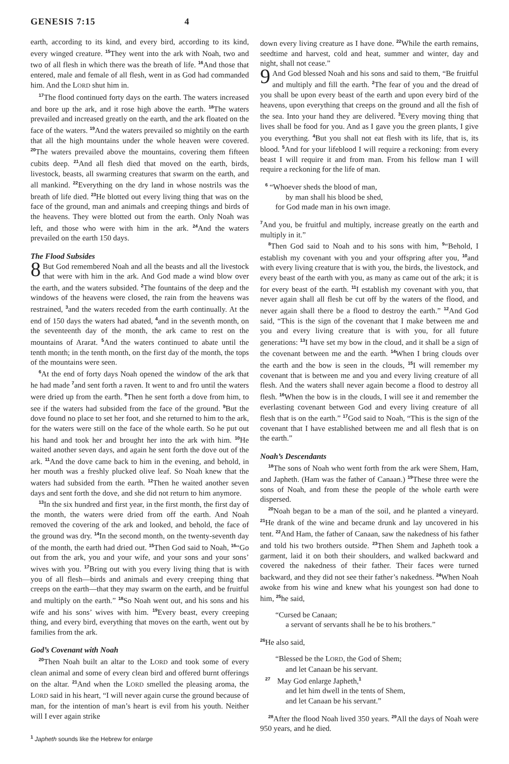GENESIS 7:15 4
earth, according to its kind, and every bird, according to its kind, every winged creature. <sup>15</sup>They went into the ark with Noah, two and two of all flesh in which there was the breath of life. <sup>16</sup>And those that entered, male and female of all flesh, went in as God had commanded him. And the LORD shut him in.
<sup>17</sup> The flood continued forty days on the earth. The waters increased and bore up the ark, and it rose high above the earth. <sup>18</sup>The waters prevailed and increased greatly on the earth, and the ark floated on the face of the waters. <sup>19</sup>And the waters prevailed so mightily on the earth that all the high mountains under the whole heaven were covered. <sup>20</sup>The waters prevailed above the mountains, covering them fifteen cubits deep. <sup>21</sup>And all flesh died that moved on the earth, birds, livestock, beasts, all swarming creatures that swarm on the earth, and all mankind. <sup>22</sup>Everything on the dry land in whose nostrils was the breath of life died. <sup>23</sup>He blotted out every living thing that was on the face of the ground, man and animals and creeping things and birds of the heavens. They were blotted out from the earth. Only Noah was left, and those who were with him in the ark. <sup>24</sup>And the waters prevailed on the earth 150 days.
The Flood Subsides
8 But God remembered Noah and all the beasts and all the livestock that were with him in the ark. And God made a wind blow over the earth, and the waters subsided. <sup>2</sup>The fountains of the deep and the windows of the heavens were closed, the rain from the heavens was restrained, <sup>3</sup>and the waters receded from the earth continually. At the end of 150 days the waters had abated, <sup>4</sup>and in the seventh month, on the seventeenth day of the month, the ark came to rest on the mountains of Ararat. <sup>5</sup>And the waters continued to abate until the tenth month; in the tenth month, on the first day of the month, the tops of the mountains were seen.
<sup>6</sup> At the end of forty days Noah opened the window of the ark that he had made <sup>7</sup>and sent forth a raven. It went to and fro until the waters were dried up from the earth. <sup>8</sup>Then he sent forth a dove from him, to see if the waters had subsided from the face of the ground. <sup>9</sup>But the dove found no place to set her foot, and she returned to him to the ark, for the waters were still on the face of the whole earth. So he put out his hand and took her and brought her into the ark with him. <sup>10</sup>He waited another seven days, and again he sent forth the dove out of the ark. <sup>11</sup>And the dove came back to him in the evening, and behold, in her mouth was a freshly plucked olive leaf. So Noah knew that the waters had subsided from the earth. <sup>12</sup>Then he waited another seven days and sent forth the dove, and she did not return to him anymore.
<sup>13</sup> In the six hundred and first year, in the first month, the first day of the month, the waters were dried from off the earth. And Noah removed the covering of the ark and looked, and behold, the face of the ground was dry. <sup>14</sup>In the second month, on the twenty-seventh day of the month, the earth had dried out. <sup>15</sup>Then God said to Noah, <sup>16</sup>“Go out from the ark, you and your wife, and your sons and your sons’ wives with you. <sup>17</sup>Bring out with you every living thing that is with you of all flesh—birds and animals and every creeping thing that creeps on the earth—that they may swarm on the earth, and be fruitful and multiply on the earth.” <sup>18</sup>So Noah went out, and his sons and his wife and his sons’ wives with him. <sup>19</sup>Every beast, every creeping thing, and every bird, everything that moves on the earth, went out by families from the ark.
God’s Covenant with Noah
<sup>20</sup> Then Noah built an altar to the LORD and took some of every clean animal and some of every clean bird and offered burnt offerings on the altar. <sup>21</sup>And when the LORD smelled the pleasing aroma, the LORD said in his heart, “I will never again curse the ground because of man, for the intention of man’s heart is evil from his youth. Neither will I ever again strike
<sup>1</sup> Japheth sounds like the Hebrew for enlarge
down every living creature as I have done. <sup>22</sup>While the earth remains, seedtime and harvest, cold and heat, summer and winter, day and night, shall not cease.”
9 And God blessed Noah and his sons and said to them, “Be fruitful and multiply and fill the earth. <sup>2</sup>The fear of you and the dread of you shall be upon every beast of the earth and upon every bird of the heavens, upon everything that creeps on the ground and all the fish of the sea. Into your hand they are delivered. <sup>3</sup>Every moving thing that lives shall be food for you. And as I gave you the green plants, I give you everything. <sup>4</sup>But you shall not eat flesh with its life, that is, its blood. <sup>5</sup>And for your lifeblood I will require a reckoning: from every beast I will require it and from man. From his fellow man I will require a reckoning for the life of man.
<sup>6</sup> “Whoever sheds the blood of man,
by man shall his blood be shed,
for God made man in his own image.
<sup>7</sup> And you, be fruitful and multiply, increase greatly on the earth and multiply in it.”
<sup>8</sup> Then God said to Noah and to his sons with him, <sup>9</sup>“Behold, I establish my covenant with you and your offspring after you, <sup>10</sup>and with every living creature that is with you, the birds, the livestock, and every beast of the earth with you, as many as came out of the ark; it is for every beast of the earth. <sup>11</sup>I establish my covenant with you, that never again shall all flesh be cut off by the waters of the flood, and never again shall there be a flood to destroy the earth.” <sup>12</sup>And God said, “This is the sign of the covenant that I make between me and you and every living creature that is with you, for all future generations: <sup>13</sup>I have set my bow in the cloud, and it shall be a sign of the covenant between me and the earth. <sup>14</sup>When I bring clouds over the earth and the bow is seen in the clouds, <sup>15</sup>I will remember my covenant that is between me and you and every living creature of all flesh. And the waters shall never again become a flood to destroy all flesh. <sup>16</sup>When the bow is in the clouds, I will see it and remember the everlasting covenant between God and every living creature of all flesh that is on the earth.” <sup>17</sup>God said to Noah, “This is the sign of the covenant that I have established between me and all flesh that is on the earth.”
Noah’s Descendants
<sup>18</sup> The sons of Noah who went forth from the ark were Shem, Ham, and Japheth. (Ham was the father of Canaan.) <sup>19</sup>These three were the sons of Noah, and from these the people of the whole earth were dispersed.
<sup>20</sup> Noah began to be a man of the soil, and he planted a vineyard. <sup>21</sup>He drank of the wine and became drunk and lay uncovered in his tent. <sup>22</sup>And Ham, the father of Canaan, saw the nakedness of his father and told his two brothers outside. <sup>23</sup>Then Shem and Japheth took a garment, laid it on both their shoulders, and walked backward and covered the nakedness of their father. Their faces were turned backward, and they did not see their father’s nakedness. <sup>24</sup>When Noah awoke from his wine and knew what his youngest son had done to him, <sup>25</sup>he said,
“Cursed be Canaan;
a servant of servants shall he be to his brothers.”
<sup>26</sup>He also said,
“Blessed be the LORD, the God of Shem;
and let Canaan be his servant.
<sup>27</sup> May God enlarge Japheth,<sup>1</sup>
and let him dwell in the tents of Shem,
and let Canaan be his servant.”
<sup>28</sup> After the flood Noah lived 350 years. <sup>29</sup>All the days of Noah were 950 years, and he died.